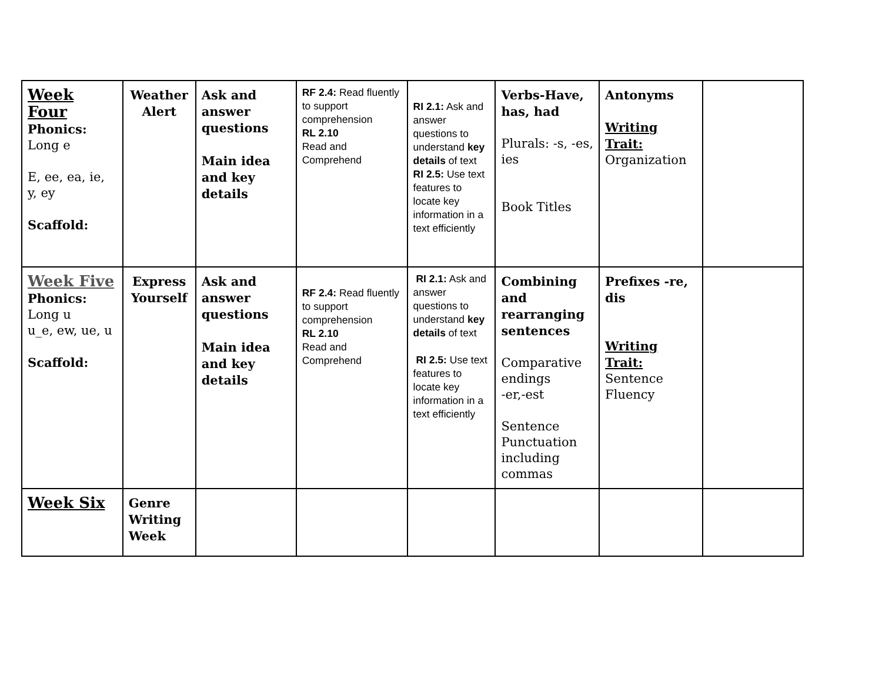| Week Four Phonics: Long e E, ee, ea, ie, y, ey Scaffold: | Weather Alert | Ask and answer questions Main idea and key details | RF 2.4: Read fluently to support comprehension RL 2.10 Read and Comprehend | RI 2.1: Ask and answer questions to understand key details of text RI 2.5: Use text features to locate key information in a text efficiently | Verbs-Have, has, had Plurals: -s, -es, ies Book Titles | Antonyms Writing Trait: Organization | |
| Week Five Phonics: Long u u_e, ew, ue, u Scaffold: | Express Yourself | Ask and answer questions Main idea and key details | RF 2.4: Read fluently to support comprehension RL 2.10 Read and Comprehend | RI 2.1: Ask and answer questions to understand key details of text RI 2.5: Use text features to locate key information in a text efficiently | Combining and rearranging sentences Comparative endings -er,-est Sentence Punctuation including commas | Prefixes -re, dis Writing Trait: Sentence Fluency | |
| Week Six | Genre Writing Week | | | | | | |